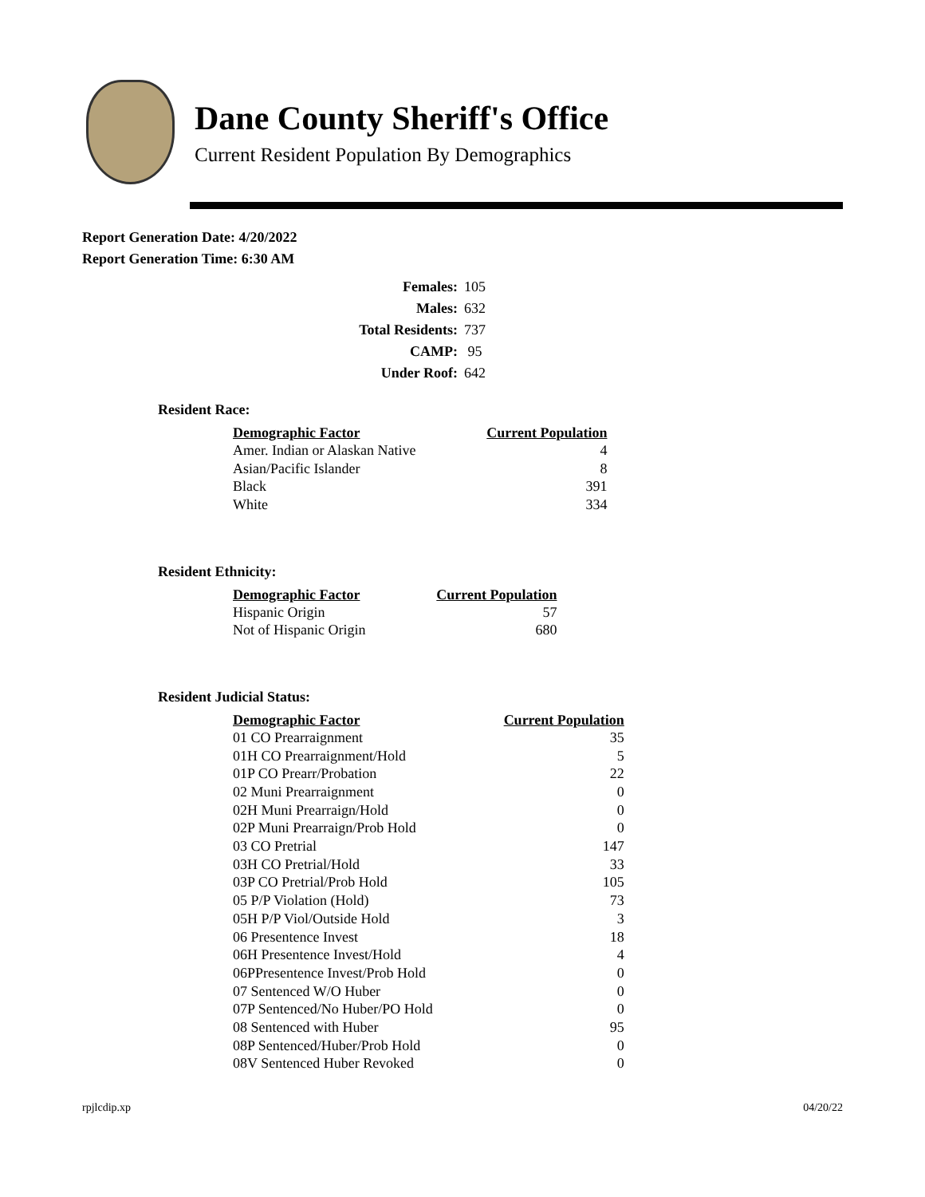Dane County Sheriff's Office
Current Resident Population By Demographics
Report Generation Date: 4/20/2022
Report Generation Time: 6:30 AM
| Females: | 105 |
| Males: | 632 |
| Total Residents: | 737 |
| CAMP: | 95 |
| Under Roof: | 642 |
Resident Race:
| Demographic Factor | Current Population |
| --- | --- |
| Amer. Indian or Alaskan Native | 4 |
| Asian/Pacific Islander | 8 |
| Black | 391 |
| White | 334 |
Resident Ethnicity:
| Demographic Factor | Current Population |
| --- | --- |
| Hispanic Origin | 57 |
| Not of Hispanic Origin | 680 |
Resident Judicial Status:
| Demographic Factor | Current Population |
| --- | --- |
| 01 CO Prearraignment | 35 |
| 01H CO Prearraignment/Hold | 5 |
| 01P CO Prearr/Probation | 22 |
| 02 Muni Prearraignment | 0 |
| 02H Muni Prearraign/Hold | 0 |
| 02P Muni Prearraign/Prob Hold | 0 |
| 03 CO Pretrial | 147 |
| 03H CO Pretrial/Hold | 33 |
| 03P CO Pretrial/Prob Hold | 105 |
| 05 P/P Violation (Hold) | 73 |
| 05H P/P Viol/Outside Hold | 3 |
| 06 Presentence Invest | 18 |
| 06H Presentence Invest/Hold | 4 |
| 06PPresentence Invest/Prob Hold | 0 |
| 07 Sentenced W/O Huber | 0 |
| 07P Sentenced/No Huber/PO Hold | 0 |
| 08 Sentenced with Huber | 95 |
| 08P Sentenced/Huber/Prob Hold | 0 |
| 08V Sentenced Huber Revoked | 0 |
rpjlcdip.xp 04/20/22